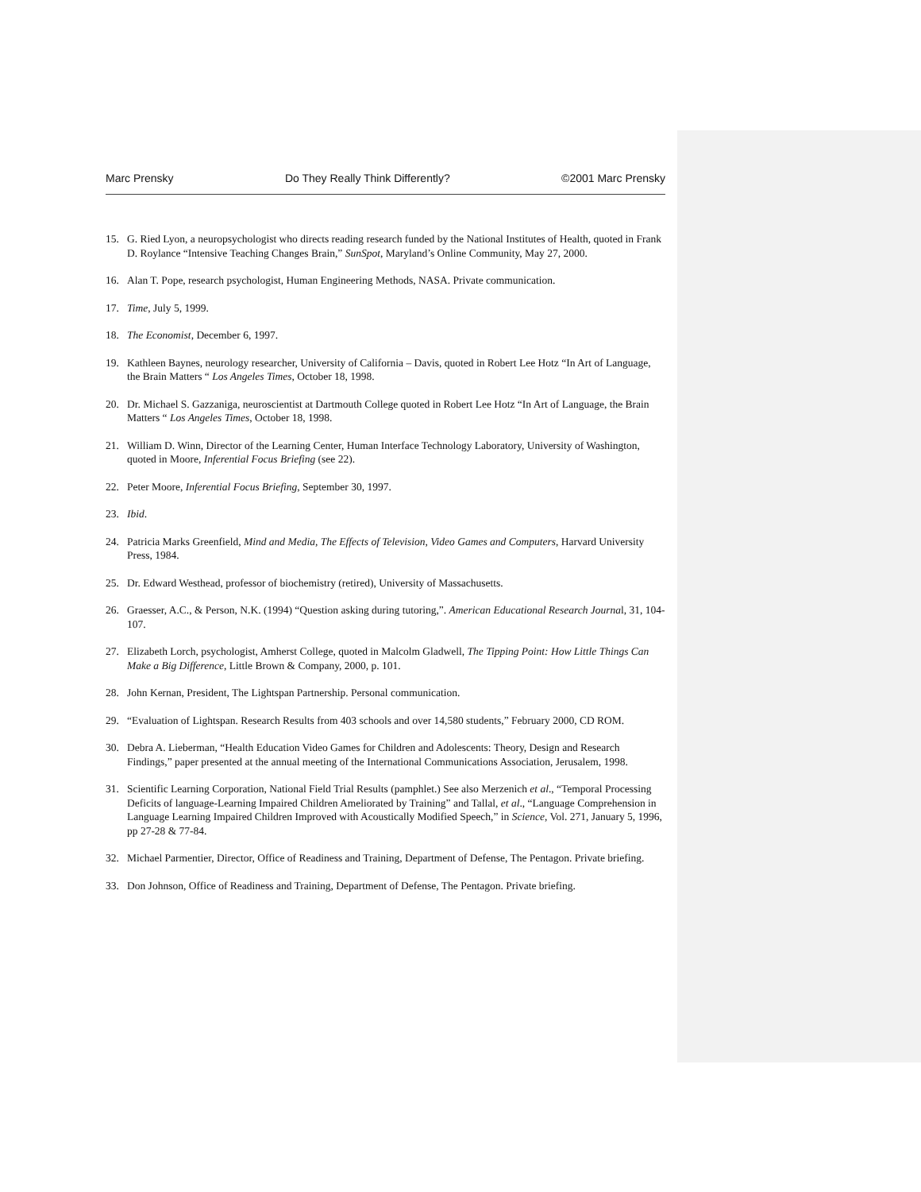Marc Prensky Do They Really Think Differently? ©2001 Marc Prensky
15. G. Ried Lyon, a neuropsychologist who directs reading research funded by the National Institutes of Health, quoted in Frank D. Roylance “Intensive Teaching Changes Brain,” SunSpot, Maryland’s Online Community, May 27, 2000.
16. Alan T. Pope, research psychologist, Human Engineering Methods, NASA. Private communication.
17. Time, July 5, 1999.
18. The Economist, December 6, 1997.
19. Kathleen Baynes, neurology researcher, University of California – Davis, quoted in Robert Lee Hotz “In Art of Language, the Brain Matters “ Los Angeles Times, October 18, 1998.
20. Dr. Michael S. Gazzaniga, neuroscientist at Dartmouth College quoted in Robert Lee Hotz “In Art of Language, the Brain Matters “ Los Angeles Times, October 18, 1998.
21. William D. Winn, Director of the Learning Center, Human Interface Technology Laboratory, University of Washington, quoted in Moore, Inferential Focus Briefing (see 22).
22. Peter Moore, Inferential Focus Briefing, September 30, 1997.
23. Ibid.
24. Patricia Marks Greenfield, Mind and Media, The Effects of Television, Video Games and Computers, Harvard University Press, 1984.
25. Dr. Edward Westhead, professor of biochemistry (retired), University of Massachusetts.
26. Graesser, A.C., & Person, N.K. (1994) “Question asking during tutoring,”. American Educational Research Journal, 31, 104-107.
27. Elizabeth Lorch, psychologist, Amherst College, quoted in Malcolm Gladwell, The Tipping Point: How Little Things Can Make a Big Difference, Little Brown & Company, 2000, p. 101.
28. John Kernan, President, The Lightspan Partnership. Personal communication.
29. “Evaluation of Lightspan. Research Results from 403 schools and over 14,580 students,” February 2000, CD ROM.
30. Debra A. Lieberman, “Health Education Video Games for Children and Adolescents: Theory, Design and Research Findings,” paper presented at the annual meeting of the International Communications Association, Jerusalem, 1998.
31. Scientific Learning Corporation, National Field Trial Results (pamphlet.) See also Merzenich et al., “Temporal Processing Deficits of language-Learning Impaired Children Ameliorated by Training” and Tallal, et al., “Language Comprehension in Language Learning Impaired Children Improved with Acoustically Modified Speech,” in Science, Vol. 271, January 5, 1996, pp 27-28 & 77-84.
32. Michael Parmentier, Director, Office of Readiness and Training, Department of Defense, The Pentagon. Private briefing.
33. Don Johnson, Office of Readiness and Training, Department of Defense, The Pentagon. Private briefing.